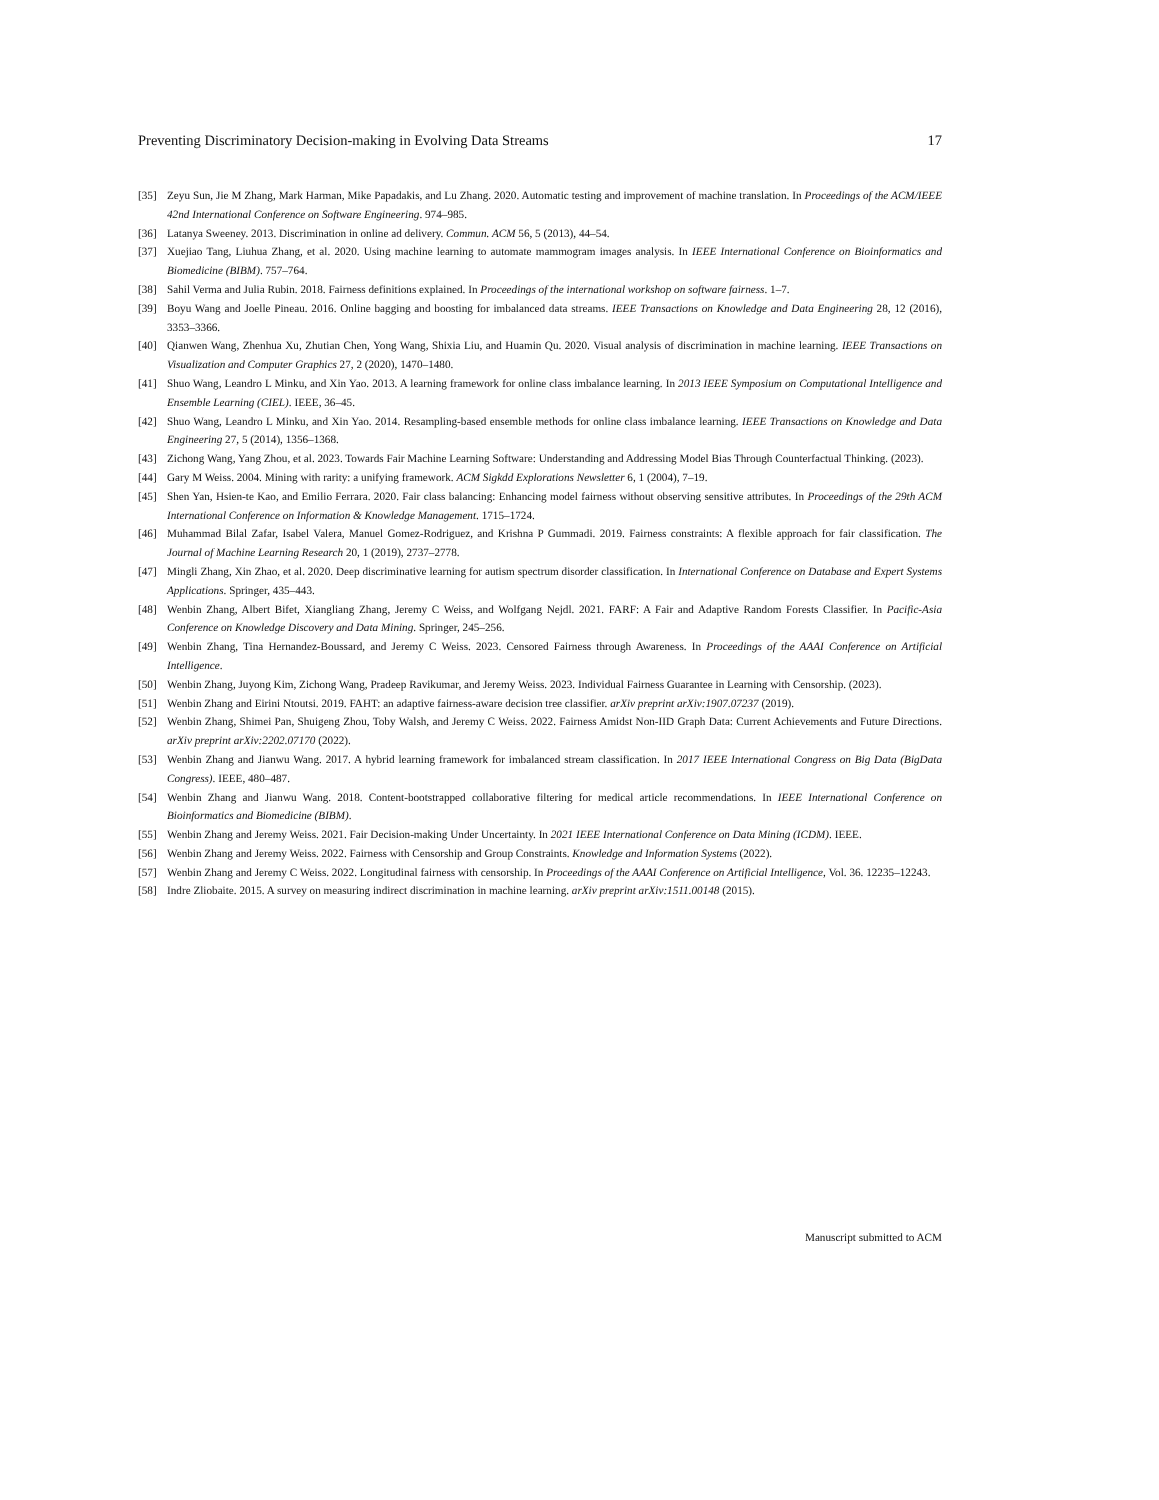Preventing Discriminatory Decision-making in Evolving Data Streams 17
[35] Zeyu Sun, Jie M Zhang, Mark Harman, Mike Papadakis, and Lu Zhang. 2020. Automatic testing and improvement of machine translation. In Proceedings of the ACM/IEEE 42nd International Conference on Software Engineering. 974–985.
[36] Latanya Sweeney. 2013. Discrimination in online ad delivery. Commun. ACM 56, 5 (2013), 44–54.
[37] Xuejiao Tang, Liuhua Zhang, et al. 2020. Using machine learning to automate mammogram images analysis. In IEEE International Conference on Bioinformatics and Biomedicine (BIBM). 757–764.
[38] Sahil Verma and Julia Rubin. 2018. Fairness definitions explained. In Proceedings of the international workshop on software fairness. 1–7.
[39] Boyu Wang and Joelle Pineau. 2016. Online bagging and boosting for imbalanced data streams. IEEE Transactions on Knowledge and Data Engineering 28, 12 (2016), 3353–3366.
[40] Qianwen Wang, Zhenhua Xu, Zhutian Chen, Yong Wang, Shixia Liu, and Huamin Qu. 2020. Visual analysis of discrimination in machine learning. IEEE Transactions on Visualization and Computer Graphics 27, 2 (2020), 1470–1480.
[41] Shuo Wang, Leandro L Minku, and Xin Yao. 2013. A learning framework for online class imbalance learning. In 2013 IEEE Symposium on Computational Intelligence and Ensemble Learning (CIEL). IEEE, 36–45.
[42] Shuo Wang, Leandro L Minku, and Xin Yao. 2014. Resampling-based ensemble methods for online class imbalance learning. IEEE Transactions on Knowledge and Data Engineering 27, 5 (2014), 1356–1368.
[43] Zichong Wang, Yang Zhou, et al. 2023. Towards Fair Machine Learning Software: Understanding and Addressing Model Bias Through Counterfactual Thinking. (2023).
[44] Gary M Weiss. 2004. Mining with rarity: a unifying framework. ACM Sigkdd Explorations Newsletter 6, 1 (2004), 7–19.
[45] Shen Yan, Hsien-te Kao, and Emilio Ferrara. 2020. Fair class balancing: Enhancing model fairness without observing sensitive attributes. In Proceedings of the 29th ACM International Conference on Information & Knowledge Management. 1715–1724.
[46] Muhammad Bilal Zafar, Isabel Valera, Manuel Gomez-Rodriguez, and Krishna P Gummadi. 2019. Fairness constraints: A flexible approach for fair classification. The Journal of Machine Learning Research 20, 1 (2019), 2737–2778.
[47] Mingli Zhang, Xin Zhao, et al. 2020. Deep discriminative learning for autism spectrum disorder classification. In International Conference on Database and Expert Systems Applications. Springer, 435–443.
[48] Wenbin Zhang, Albert Bifet, Xiangliang Zhang, Jeremy C Weiss, and Wolfgang Nejdl. 2021. FARF: A Fair and Adaptive Random Forests Classifier. In Pacific-Asia Conference on Knowledge Discovery and Data Mining. Springer, 245–256.
[49] Wenbin Zhang, Tina Hernandez-Boussard, and Jeremy C Weiss. 2023. Censored Fairness through Awareness. In Proceedings of the AAAI Conference on Artificial Intelligence.
[50] Wenbin Zhang, Juyong Kim, Zichong Wang, Pradeep Ravikumar, and Jeremy Weiss. 2023. Individual Fairness Guarantee in Learning with Censorship. (2023).
[51] Wenbin Zhang and Eirini Ntoutsi. 2019. FAHT: an adaptive fairness-aware decision tree classifier. arXiv preprint arXiv:1907.07237 (2019).
[52] Wenbin Zhang, Shimei Pan, Shuigeng Zhou, Toby Walsh, and Jeremy C Weiss. 2022. Fairness Amidst Non-IID Graph Data: Current Achievements and Future Directions. arXiv preprint arXiv:2202.07170 (2022).
[53] Wenbin Zhang and Jianwu Wang. 2017. A hybrid learning framework for imbalanced stream classification. In 2017 IEEE International Congress on Big Data (BigData Congress). IEEE, 480–487.
[54] Wenbin Zhang and Jianwu Wang. 2018. Content-bootstrapped collaborative filtering for medical article recommendations. In IEEE International Conference on Bioinformatics and Biomedicine (BIBM).
[55] Wenbin Zhang and Jeremy Weiss. 2021. Fair Decision-making Under Uncertainty. In 2021 IEEE International Conference on Data Mining (ICDM). IEEE.
[56] Wenbin Zhang and Jeremy Weiss. 2022. Fairness with Censorship and Group Constraints. Knowledge and Information Systems (2022).
[57] Wenbin Zhang and Jeremy C Weiss. 2022. Longitudinal fairness with censorship. In Proceedings of the AAAI Conference on Artificial Intelligence, Vol. 36. 12235–12243.
[58] Indre Zliobaite. 2015. A survey on measuring indirect discrimination in machine learning. arXiv preprint arXiv:1511.00148 (2015).
Manuscript submitted to ACM